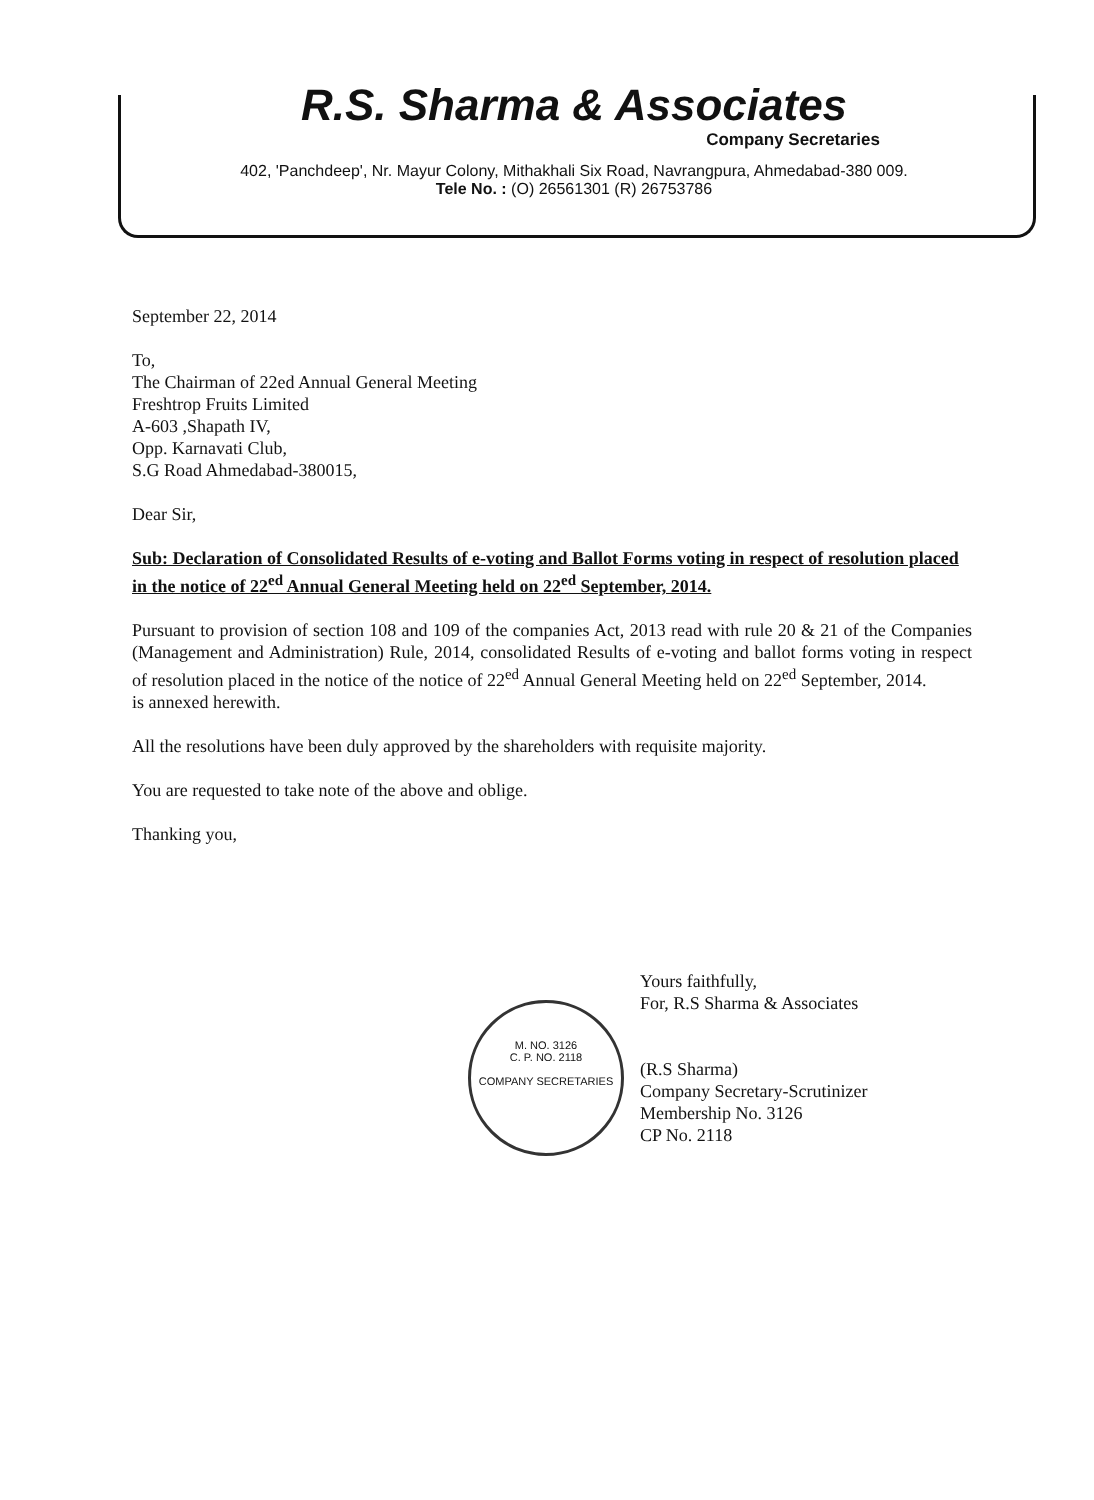R.S. Sharma & Associates
Company Secretaries
402, 'Panchdeep', Nr. Mayur Colony, Mithakhali Six Road, Navrangpura, Ahmedabad-380 009.
Tele No. : (O) 26561301 (R) 26753786
September 22, 2014
To,
The Chairman of 22ed Annual General Meeting
Freshtrop Fruits Limited
A-603 ,Shapath IV,
Opp. Karnavati Club,
S.G Road Ahmedabad-380015,
Dear Sir,
Sub: Declaration of Consolidated Results of e-voting and Ballot Forms voting in respect of resolution placed in the notice of 22<sup>ed</sup> Annual General Meeting held on 22<sup>ed</sup> September, 2014.
Pursuant to provision of section 108 and 109 of the companies Act, 2013 read with rule 20 & 21 of the Companies (Management and Administration) Rule, 2014, consolidated Results of e-voting and ballot forms voting in respect of resolution placed in the notice of the notice of 22<sup>ed</sup> Annual General Meeting held on 22<sup>ed</sup> September, 2014.
is annexed herewith.
All the resolutions have been duly approved by the shareholders with requisite majority.
You are requested to take note of the above and oblige.
Thanking you,
M. NO. 3126
C. P. NO. 2118
COMPANY SECRETARIES
Yours faithfully,
For, R.S Sharma & Associates
(R.S Sharma)
Company Secretary-Scrutinizer
Membership No. 3126
CP No. 2118